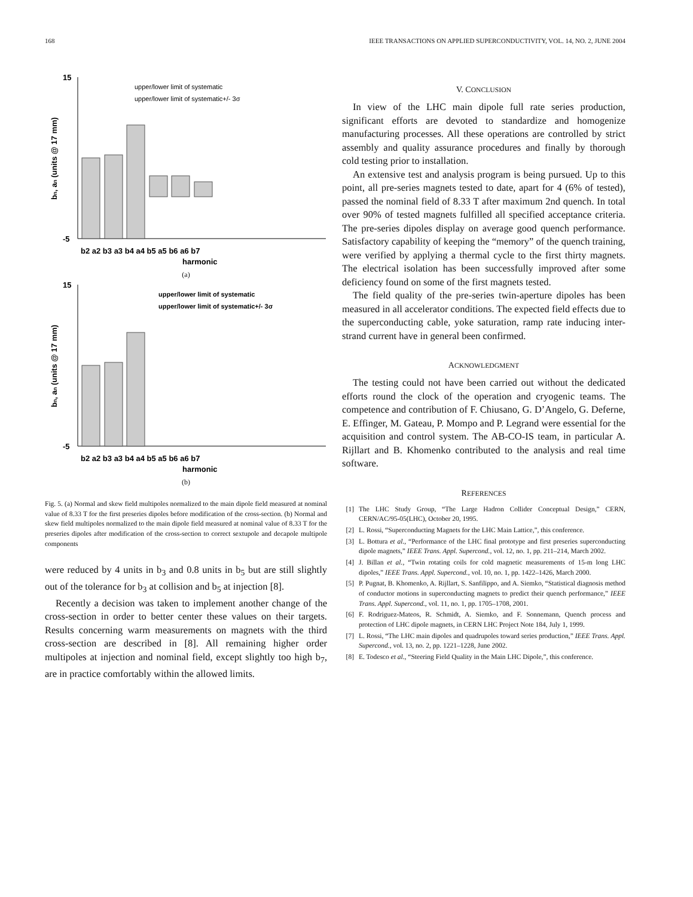168 IEEE TRANSACTIONS ON APPLIED SUPERCONDUCTIVITY, VOL. 14, NO. 2, JUNE 2004
bn, an (units @ 17 mm)
15
-5
b2 a2 b3 a3 b4 a4 b5 a5 b6 a6 b7
harmonic
upper/lower limit of systematic
upper/lower limit of systematic+/- 3σ
(a)
bn, an (units @ 17 mm)
15
-5
b2 a2 b3 a3 b4 a4 b5 a5 b6 a6 b7
harmonic
upper/lower limit of systematic
upper/lower limit of systematic+/- 3σ
(b)
Fig. 5. (a) Normal and skew field multipoles normalized to the main dipole field measured at nominal value of 8.33 T for the first preseries dipoles before modification of the cross-section. (b) Normal and skew field multipoles normalized to the main dipole field measured at nominal value of 8.33 T for the preseries dipoles after modification of the cross-section to correct sextupole and decapole multipole components
were reduced by 4 units in b<sub>3</sub> and 0.8 units in b<sub>5</sub> but are still slightly out of the tolerance for b<sub>3</sub> at collision and b<sub>5</sub> at injection [8].
Recently a decision was taken to implement another change of the cross-section in order to better center these values on their targets. Results concerning warm measurements on magnets with the third cross-section are described in [8]. All remaining higher order multipoles at injection and nominal field, except slightly too high b<sub>7</sub>, are in practice comfortably within the allowed limits.
V. CONCLUSION
In view of the LHC main dipole full rate series production, significant efforts are devoted to standardize and homogenize manufacturing processes. All these operations are controlled by strict assembly and quality assurance procedures and finally by thorough cold testing prior to installation.
An extensive test and analysis program is being pursued. Up to this point, all pre-series magnets tested to date, apart for 4 (6% of tested), passed the nominal field of 8.33 T after maximum 2nd quench. In total over 90% of tested magnets fulfilled all specified acceptance criteria. The pre-series dipoles display on average good quench performance. Satisfactory capability of keeping the “memory” of the quench training, were verified by applying a thermal cycle to the first thirty magnets. The electrical isolation has been successfully improved after some deficiency found on some of the first magnets tested.
The field quality of the pre-series twin-aperture dipoles has been measured in all accelerator conditions. The expected field effects due to the superconducting cable, yoke saturation, ramp rate inducing inter-strand current have in general been confirmed.
ACKNOWLEDGMENT
The testing could not have been carried out without the dedicated efforts round the clock of the operation and cryogenic teams. The competence and contribution of F. Chiusano, G. D’Angelo, G. Deferne, E. Effinger, M. Gateau, P. Mompo and P. Legrand were essential for the acquisition and control system. The AB-CO-IS team, in particular A. Rijllart and B. Khomenko contributed to the analysis and real time software.
REFERENCES
[1] The LHC Study Group, “The Large Hadron Collider Conceptual Design,” CERN, CERN/AC/95-05(LHC), October 20, 1995.
[2] L. Rossi, “Superconducting Magnets for the LHC Main Lattice,”, this conference.
[3] L. Bottura et al., “Performance of the LHC final prototype and first preseries superconducting dipole magnets,” IEEE Trans. Appl. Supercond., vol. 12, no. 1, pp. 211–214, March 2002.
[4] J. Billan et al., “Twin rotating coils for cold magnetic measurements of 15-m long LHC dipoles,” IEEE Trans. Appl. Supercond., vol. 10, no. 1, pp. 1422–1426, March 2000.
[5] P. Pugnat, B. Khomenko, A. Rijllart, S. Sanfilippo, and A. Siemko, “Statistical diagnosis method of conductor motions in superconducting magnets to predict their quench performance,” IEEE Trans. Appl. Supercond., vol. 11, no. 1, pp. 1705–1708, 2001.
[6] F. Rodriguez-Mateos, R. Schmidt, A. Siemko, and F. Sonnemann, Quench process and protection of LHC dipole magnets, in CERN LHC Project Note 184, July 1, 1999.
[7] L. Rossi, “The LHC main dipoles and quadrupoles toward series production,” IEEE Trans. Appl. Supercond., vol. 13, no. 2, pp. 1221–1228, June 2002.
[8] E. Todesco et al., “Steering Field Quality in the Main LHC Dipole,”, this conference.